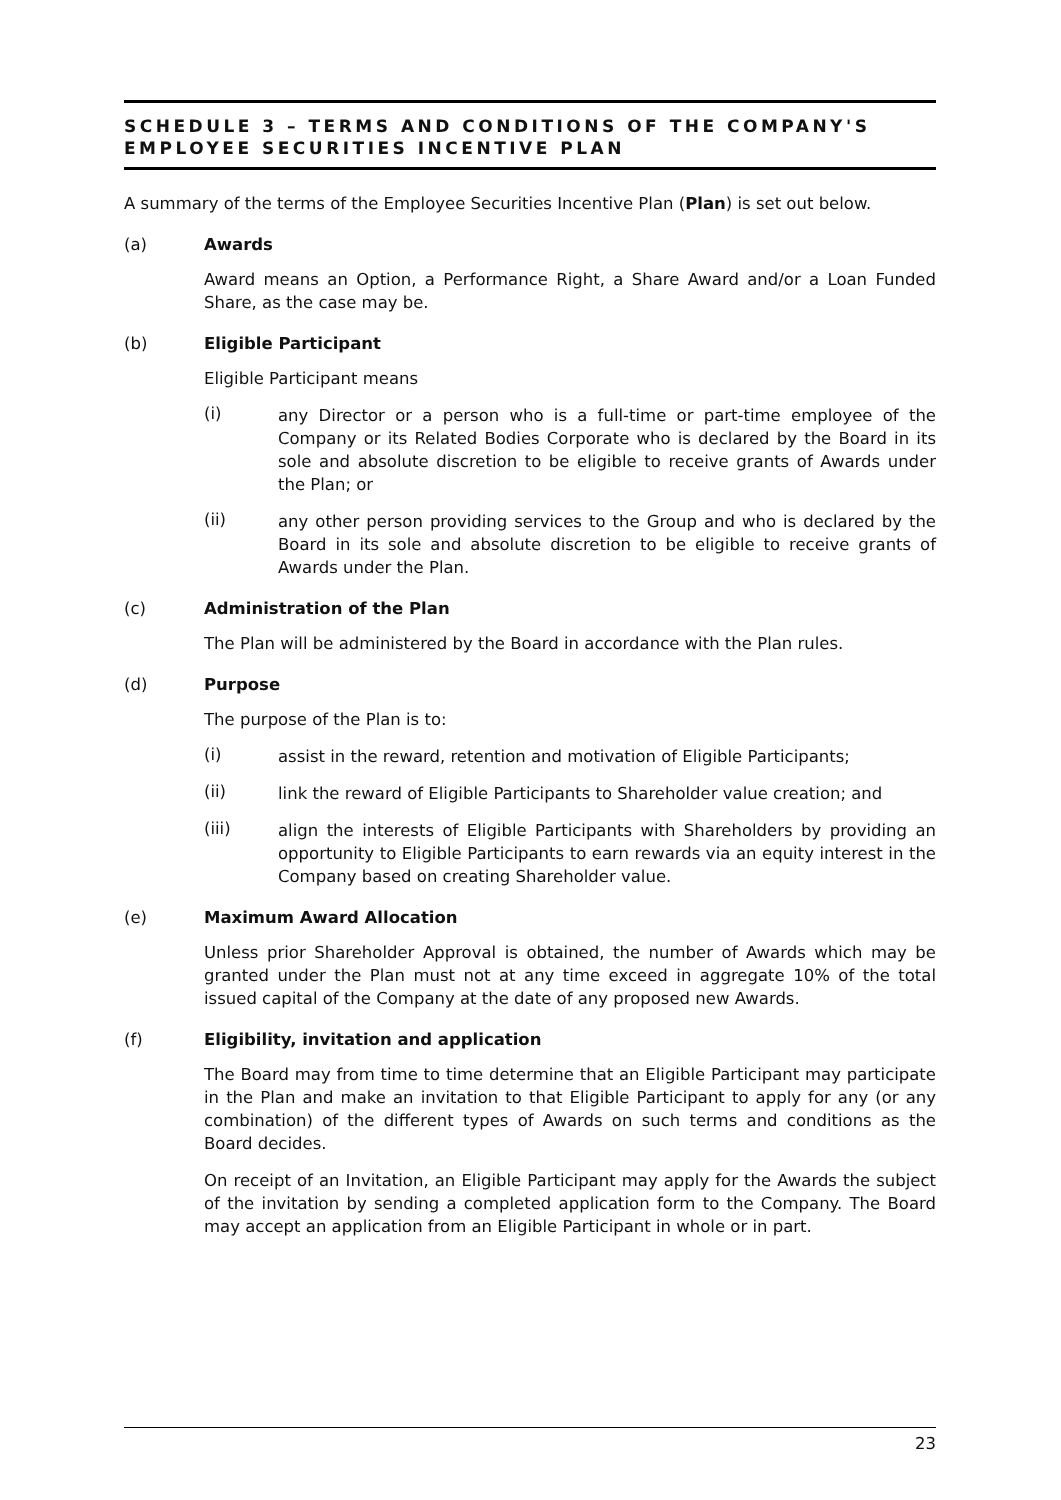SCHEDULE 3 – TERMS AND CONDITIONS OF THE COMPANY'S EMPLOYEE SECURITIES INCENTIVE PLAN
A summary of the terms of the Employee Securities Incentive Plan (Plan) is set out below.
(a) Awards
Award means an Option, a Performance Right, a Share Award and/or a Loan Funded Share, as the case may be.
(b) Eligible Participant
Eligible Participant means
(i)
any Director or a person who is a full-time or part-time employee of the Company or its Related Bodies Corporate who is declared by the Board in its sole and absolute discretion to be eligible to receive grants of Awards under the Plan; or
(ii)
any other person providing services to the Group and who is declared by the Board in its sole and absolute discretion to be eligible to receive grants of Awards under the Plan.
(c) Administration of the Plan
The Plan will be administered by the Board in accordance with the Plan rules.
(d) Purpose
The purpose of the Plan is to:
(i)
assist in the reward, retention and motivation of Eligible Participants;
(ii)
link the reward of Eligible Participants to Shareholder value creation; and
(iii)
align the interests of Eligible Participants with Shareholders by providing an opportunity to Eligible Participants to earn rewards via an equity interest in the Company based on creating Shareholder value.
(e) Maximum Award Allocation
Unless prior Shareholder Approval is obtained, the number of Awards which may be granted under the Plan must not at any time exceed in aggregate 10% of the total issued capital of the Company at the date of any proposed new Awards.
(f) Eligibility, invitation and application
The Board may from time to time determine that an Eligible Participant may participate in the Plan and make an invitation to that Eligible Participant to apply for any (or any combination) of the different types of Awards on such terms and conditions as the Board decides.
On receipt of an Invitation, an Eligible Participant may apply for the Awards the subject of the invitation by sending a completed application form to the Company. The Board may accept an application from an Eligible Participant in whole or in part.
23